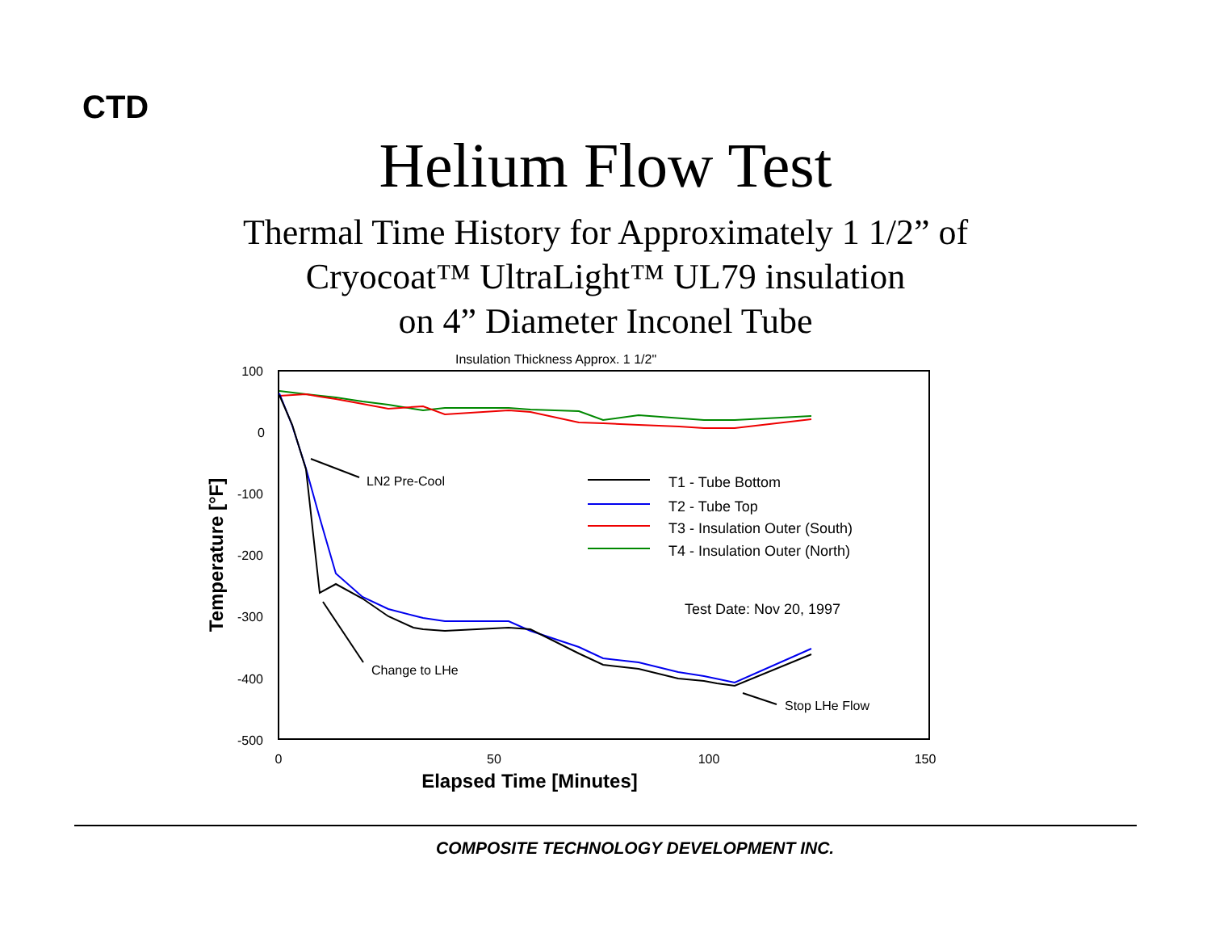CTD
Helium Flow Test
Thermal Time History for Approximately 1 1/2” of
Cryocoat™ UltraLight™ UL79 insulation
on 4” Diameter Inconel Tube
Insulation Thickness Approx. 1 1/2"
100
0
-100
-200
-300
-400
-500
0
50
100
150
Elapsed Time [Minutes]
Temperature [°F]
LN2 Pre-Cool
Change to LHe
Stop LHe Flow
T1 - Tube Bottom
T2 - Tube Top
T3 - Insulation Outer (South)
T4 - Insulation Outer (North)
Test Date: Nov 20, 1997
COMPOSITE TECHNOLOGY DEVELOPMENT INC.